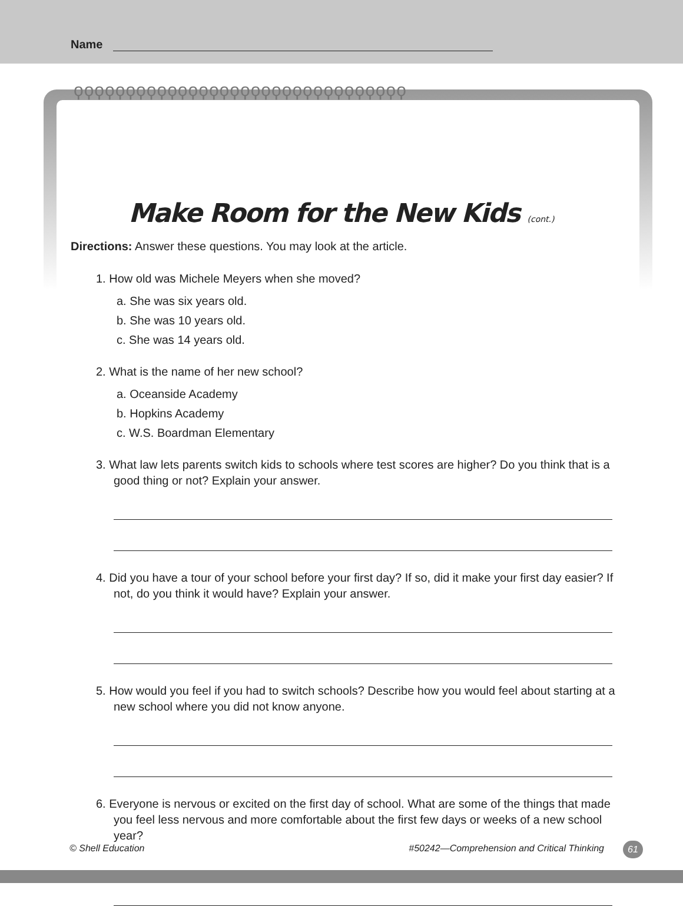Name
ϙϙϙϙϙϙϙϙϙϙϙϙϙϙϙϙϙϙϙϙϙϙϙϙϙϙϙϙϙϙϙϙ
Make Room for the New Kids (cont.)
Directions: Answer these questions. You may look at the article.
1. How old was Michele Meyers when she moved?
a. She was six years old.
b. She was 10 years old.
c. She was 14 years old.
2. What is the name of her new school?
a. Oceanside Academy
b. Hopkins Academy
c. W.S. Boardman Elementary
3. What law lets parents switch kids to schools where test scores are higher? Do you think that is a good thing or not? Explain your answer.
4. Did you have a tour of your school before your first day? If so, did it make your first day easier? If not, do you think it would have? Explain your answer.
5. How would you feel if you had to switch schools? Describe how you would feel about starting at a new school where you did not know anyone.
6. Everyone is nervous or excited on the first day of school. What are some of the things that made you feel less nervous and more comfortable about the first few days or weeks of a new school year?
© Shell Education #50242—Comprehension and Critical Thinking 61